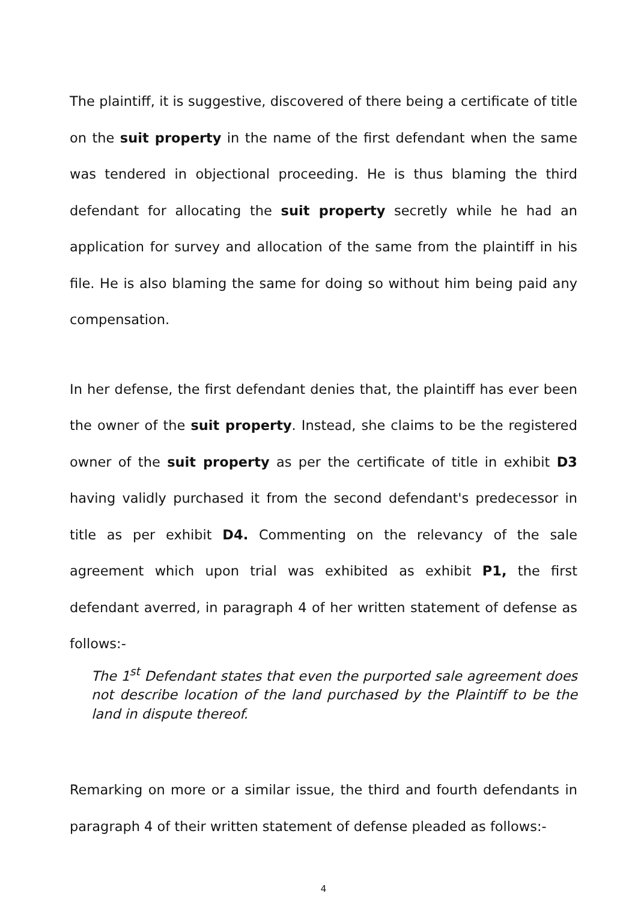The plaintiff, it is suggestive, discovered of there being a certificate of title on the suit property in the name of the first defendant when the same was tendered in objectional proceeding. He is thus blaming the third defendant for allocating the suit property secretly while he had an application for survey and allocation of the same from the plaintiff in his file. He is also blaming the same for doing so without him being paid any compensation.
In her defense, the first defendant denies that, the plaintiff has ever been the owner of the suit property. Instead, she claims to be the registered owner of the suit property as per the certificate of title in exhibit D3 having validly purchased it from the second defendant's predecessor in title as per exhibit D4. Commenting on the relevancy of the sale agreement which upon trial was exhibited as exhibit P1, the first defendant averred, in paragraph 4 of her written statement of defense as follows:-
The 1<sup>st</sup> Defendant states that even the purported sale agreement does not describe location of the land purchased by the Plaintiff to be the land in dispute thereof.
Remarking on more or a similar issue, the third and fourth defendants in paragraph 4 of their written statement of defense pleaded as follows:-
4